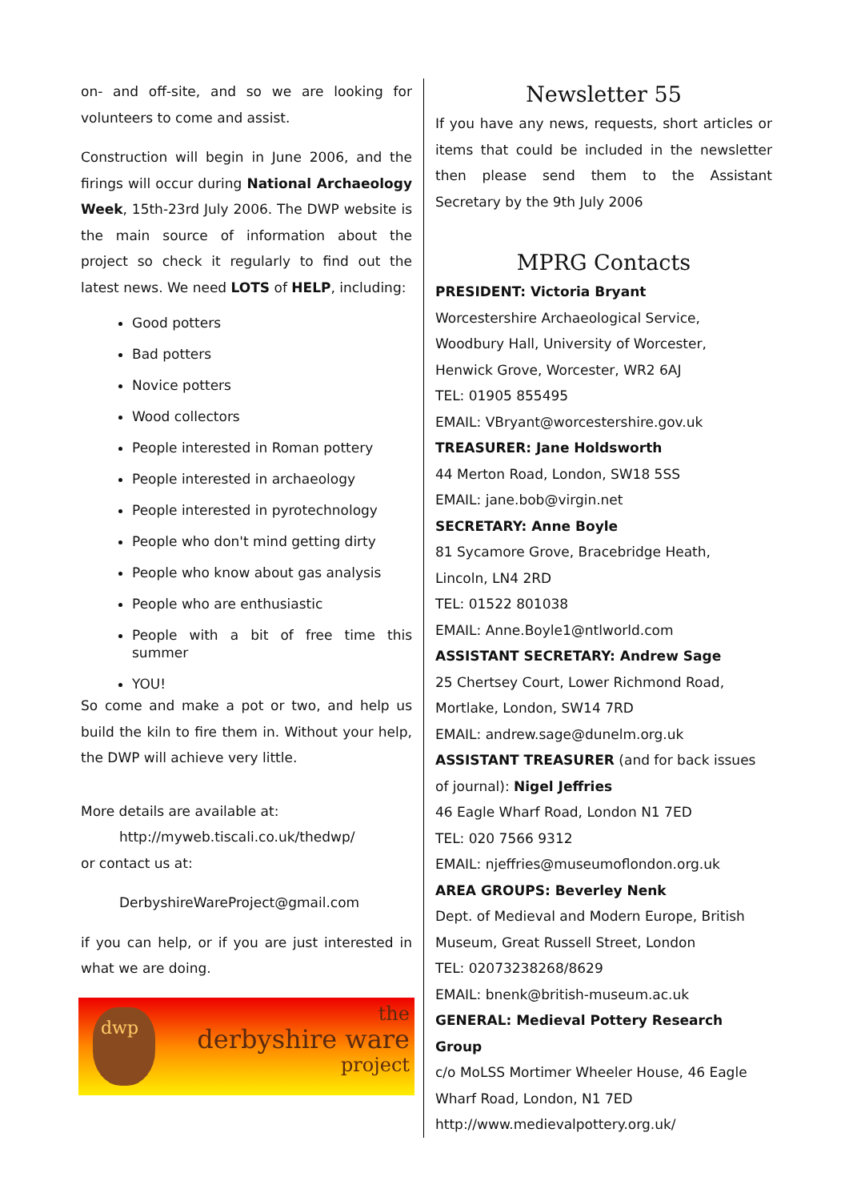on- and off-site, and so we are looking for volunteers to come and assist.
Construction will begin in June 2006, and the firings will occur during National Archaeology Week, 15th-23rd July 2006. The DWP website is the main source of information about the project so check it regularly to find out the latest news. We need LOTS of HELP, including:
Good potters
Bad potters
Novice potters
Wood collectors
People interested in Roman pottery
People interested in archaeology
People interested in pyrotechnology
People who don't mind getting dirty
People who know about gas analysis
People who are enthusiastic
People with a bit of free time this summer
YOU!
So come and make a pot or two, and help us build the kiln to fire them in. Without your help, the DWP will achieve very little.
More details are available at:
http://myweb.tiscali.co.uk/thedwp/
or contact us at:
DerbyshireWareProject@gmail.com
if you can help, or if you are just interested in what we are doing.
dwp
the
derbyshire ware
project
Newsletter 55
If you have any news, requests, short articles or items that could be included in the newsletter then please send them to the Assistant Secretary by the 9th July 2006
MPRG Contacts
PRESIDENT: Victoria Bryant
Worcestershire Archaeological Service,
Woodbury Hall, University of Worcester,
Henwick Grove, Worcester, WR2 6AJ
TEL: 01905 855495
EMAIL: VBryant@worcestershire.gov.uk
TREASURER: Jane Holdsworth
44 Merton Road, London, SW18 5SS
EMAIL: jane.bob@virgin.net
SECRETARY: Anne Boyle
81 Sycamore Grove, Bracebridge Heath,
Lincoln, LN4 2RD
TEL: 01522 801038
EMAIL: Anne.Boyle1@ntlworld.com
ASSISTANT SECRETARY: Andrew Sage
25 Chertsey Court, Lower Richmond Road,
Mortlake, London, SW14 7RD
EMAIL: andrew.sage@dunelm.org.uk
ASSISTANT TREASURER (and for back issues of journal): Nigel Jeffries
46 Eagle Wharf Road, London N1 7ED
TEL: 020 7566 9312
EMAIL: njeffries@museumoflondon.org.uk
AREA GROUPS: Beverley Nenk
Dept. of Medieval and Modern Europe, British Museum, Great Russell Street, London
TEL: 02073238268/8629
EMAIL: bnenk@british-museum.ac.uk
GENERAL: Medieval Pottery Research Group
c/o MoLSS Mortimer Wheeler House, 46 Eagle Wharf Road, London, N1 7ED
http://www.medievalpottery.org.uk/